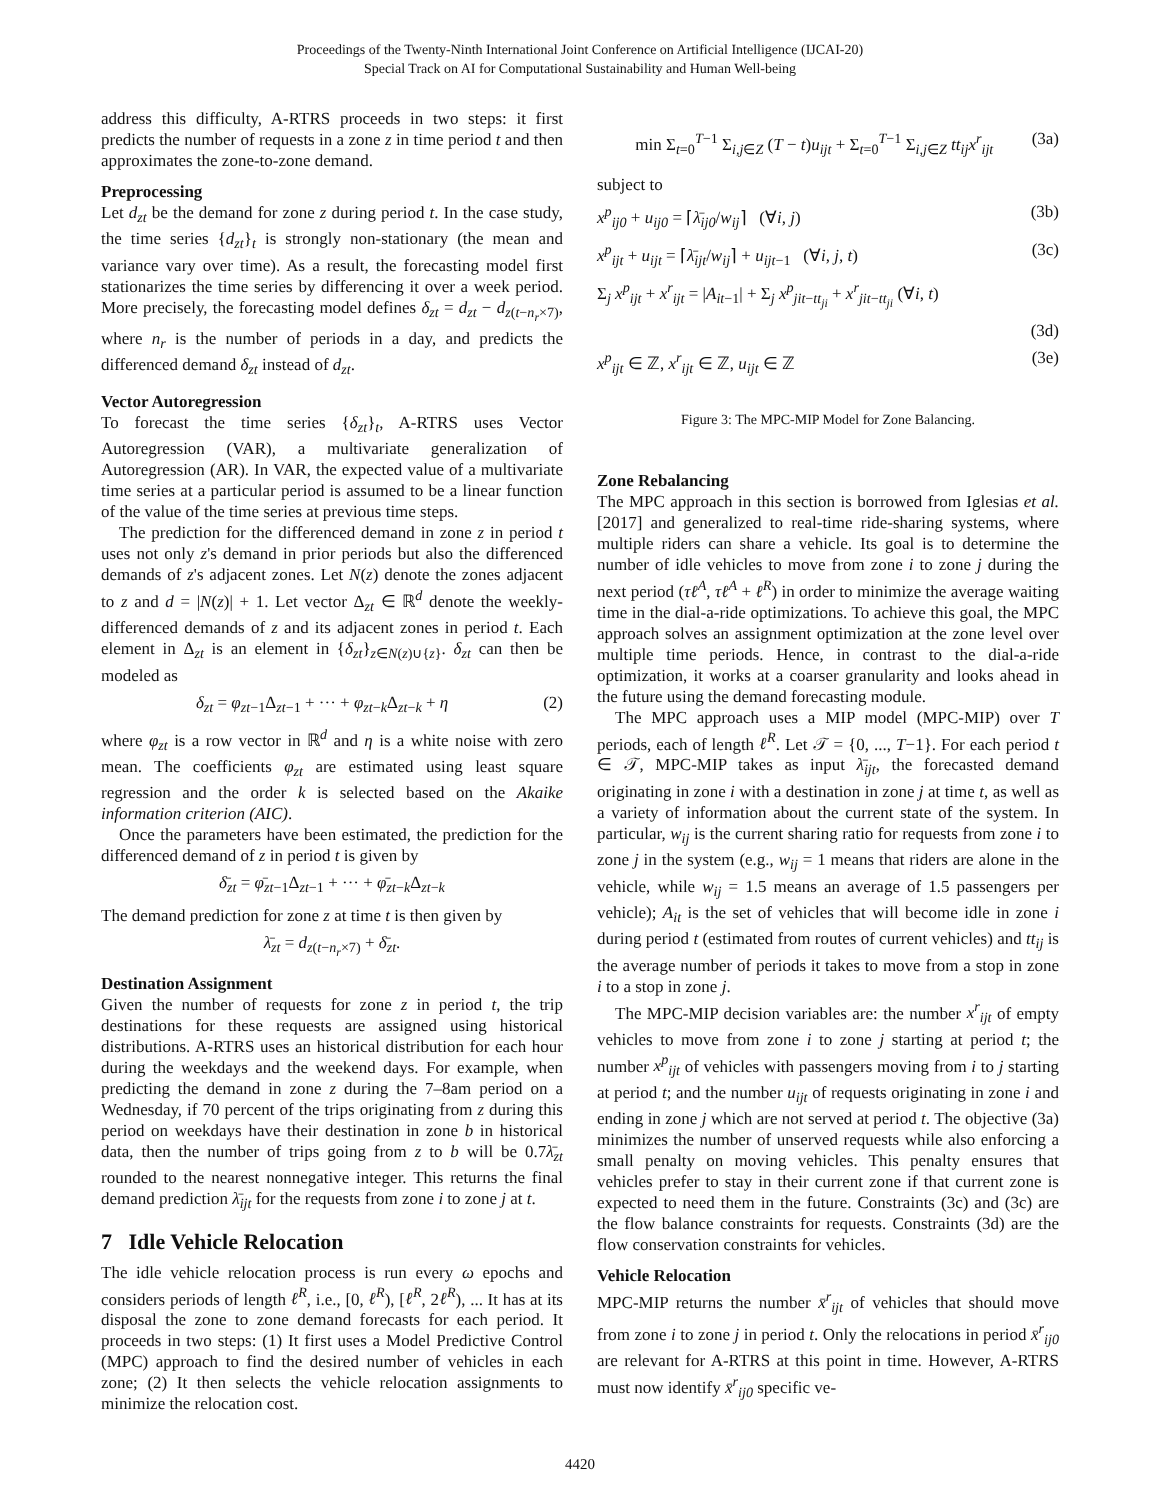Proceedings of the Twenty-Ninth International Joint Conference on Artificial Intelligence (IJCAI-20)
Special Track on AI for Computational Sustainability and Human Well-being
address this difficulty, A-RTRS proceeds in two steps: it first predicts the number of requests in a zone z in time period t and then approximates the zone-to-zone demand.
Preprocessing
Let d<sub>zt</sub> be the demand for zone z during period t. In the case study, the time series {d<sub>zt</sub>}<sub>t</sub> is strongly non-stationary (the mean and variance vary over time). As a result, the forecasting model first stationarizes the time series by differencing it over a week period. More precisely, the forecasting model defines δ<sub>zt</sub> = d<sub>zt</sub> − d<sub>z(t−n<sub>r</sub>×7)</sub>, where n<sub>r</sub> is the number of periods in a day, and predicts the differenced demand δ<sub>zt</sub> instead of d<sub>zt</sub>.
Vector Autoregression
To forecast the time series {δ<sub>zt</sub>}<sub>t</sub>, A-RTRS uses Vector Autoregression (VAR), a multivariate generalization of Autoregression (AR). In VAR, the expected value of a multivariate time series at a particular period is assumed to be a linear function of the value of the time series at previous time steps.
The prediction for the differenced demand in zone z in period t uses not only z's demand in prior periods but also the differenced demands of z's adjacent zones. Let N(z) denote the zones adjacent to z and d = |N(z)| + 1. Let vector Δ<sub>zt</sub> ∈ ℝ<sup>d</sup> denote the weekly-differenced demands of z and its adjacent zones in period t. Each element in Δ<sub>zt</sub> is an element in {δ<sub>zt</sub>}<sub>z∈N(z)∪{z}</sub>. δ<sub>zt</sub> can then be modeled as
δ<sub>zt</sub> = φ<sub>zt−1</sub>Δ<sub>zt−1</sub> + ··· + φ<sub>zt−k</sub>Δ<sub>zt−k</sub> + η (2)
where φ<sub>zt</sub> is a row vector in ℝ<sup>d</sup> and η is a white noise with zero mean. The coefficients φ<sub>zt</sub> are estimated using least square regression and the order k is selected based on the Akaike information criterion (AIC).
Once the parameters have been estimated, the prediction for the differenced demand of z in period t is given by
δ̄<sub>zt</sub> = φ̄<sub>zt−1</sub>Δ<sub>zt−1</sub> + ··· + φ̄<sub>zt−k</sub>Δ<sub>zt−k</sub>
The demand prediction for zone z at time t is then given by
λ̄<sub>zt</sub> = d<sub>z(t−n<sub>r</sub>×7)</sub> + δ̄<sub>zt</sub>.
Destination Assignment
Given the number of requests for zone z in period t, the trip destinations for these requests are assigned using historical distributions. A-RTRS uses an historical distribution for each hour during the weekdays and the weekend days. For example, when predicting the demand in zone z during the 7–8am period on a Wednesday, if 70 percent of the trips originating from z during this period on weekdays have their destination in zone b in historical data, then the number of trips going from z to b will be 0.7λ̄<sub>zt</sub> rounded to the nearest nonnegative integer. This returns the final demand prediction λ̄<sub>ijt</sub> for the requests from zone i to zone j at t.
7 Idle Vehicle Relocation
The idle vehicle relocation process is run every ω epochs and considers periods of length ℓ<sup>R</sup>, i.e., [0, ℓ<sup>R</sup>), [ℓ<sup>R</sup>, 2ℓ<sup>R</sup>), ... It has at its disposal the zone to zone demand forecasts for each period. It proceeds in two steps: (1) It first uses a Model Predictive Control (MPC) approach to find the desired number of vehicles in each zone; (2) It then selects the vehicle relocation assignments to minimize the relocation cost.
min Σ<sub>t=0</sub><sup>T−1</sup> Σ<sub>i,j∈Z</sub> (T − t)u<sub>ijt</sub> + Σ<sub>t=0</sub><sup>T−1</sup> Σ<sub>i,j∈Z</sub> tt<sub>ij</sub>x<sup>r</sup><sub>ijt</sub> (3a)
subject to
x<sup>p</sup><sub>ij0</sub> + u<sub>ij0</sub> = ⌈λ̄<sub>ij0</sub>/w<sub>ij</sub>⌉ (∀i, j) (3b)
x<sup>p</sup><sub>ijt</sub> + u<sub>ijt</sub> = ⌈λ̄<sub>ijt</sub>/w<sub>ij</sub>⌉ + u<sub>ijt−1</sub> (∀i, j, t) (3c)
Σ<sub>j</sub> x<sup>p</sup><sub>ijt</sub> + x<sup>r</sup><sub>ijt</sub> = |A<sub>it−1</sub>| + Σ<sub>j</sub> x<sup>p</sup><sub>jit−tt<sub>ji</sub></sub> + x<sup>r</sup><sub>jit−tt<sub>ji</sub></sub> (∀i, t)
(3d)
x<sup>p</sup><sub>ijt</sub> ∈ ℤ, x<sup>r</sup><sub>ijt</sub> ∈ ℤ, u<sub>ijt</sub> ∈ ℤ (3e)
Figure 3: The MPC-MIP Model for Zone Balancing.
Zone Rebalancing
The MPC approach in this section is borrowed from Iglesias et al. [2017] and generalized to real-time ride-sharing systems, where multiple riders can share a vehicle. Its goal is to determine the number of idle vehicles to move from zone i to zone j during the next period (τℓ<sup>A</sup>, τℓ<sup>A</sup> + ℓ<sup>R</sup>) in order to minimize the average waiting time in the dial-a-ride optimizations. To achieve this goal, the MPC approach solves an assignment optimization at the zone level over multiple time periods. Hence, in contrast to the dial-a-ride optimization, it works at a coarser granularity and looks ahead in the future using the demand forecasting module.
The MPC approach uses a MIP model (MPC-MIP) over T periods, each of length ℓ<sup>R</sup>. Let 𝒯 = {0, ..., T−1}. For each period t ∈ 𝒯, MPC-MIP takes as input λ̄<sub>ijt</sub>, the forecasted demand originating in zone i with a destination in zone j at time t, as well as a variety of information about the current state of the system. In particular, w<sub>ij</sub> is the current sharing ratio for requests from zone i to zone j in the system (e.g., w<sub>ij</sub> = 1 means that riders are alone in the vehicle, while w<sub>ij</sub> = 1.5 means an average of 1.5 passengers per vehicle); A<sub>it</sub> is the set of vehicles that will become idle in zone i during period t (estimated from routes of current vehicles) and tt<sub>ij</sub> is the average number of periods it takes to move from a stop in zone i to a stop in zone j.
The MPC-MIP decision variables are: the number x<sup>r</sup><sub>ijt</sub> of empty vehicles to move from zone i to zone j starting at period t; the number x<sup>p</sup><sub>ijt</sub> of vehicles with passengers moving from i to j starting at period t; and the number u<sub>ijt</sub> of requests originating in zone i and ending in zone j which are not served at period t. The objective (3a) minimizes the number of unserved requests while also enforcing a small penalty on moving vehicles. This penalty ensures that vehicles prefer to stay in their current zone if that current zone is expected to need them in the future. Constraints (3c) and (3c) are the flow balance constraints for requests. Constraints (3d) are the flow conservation constraints for vehicles.
Vehicle Relocation
MPC-MIP returns the number x̄<sup>r</sup><sub>ijt</sub> of vehicles that should move from zone i to zone j in period t. Only the relocations in period x̄<sup>r</sup><sub>ij0</sub> are relevant for A-RTRS at this point in time. However, A-RTRS must now identify x̄<sup>r</sup><sub>ij0</sub> specific ve-
4420